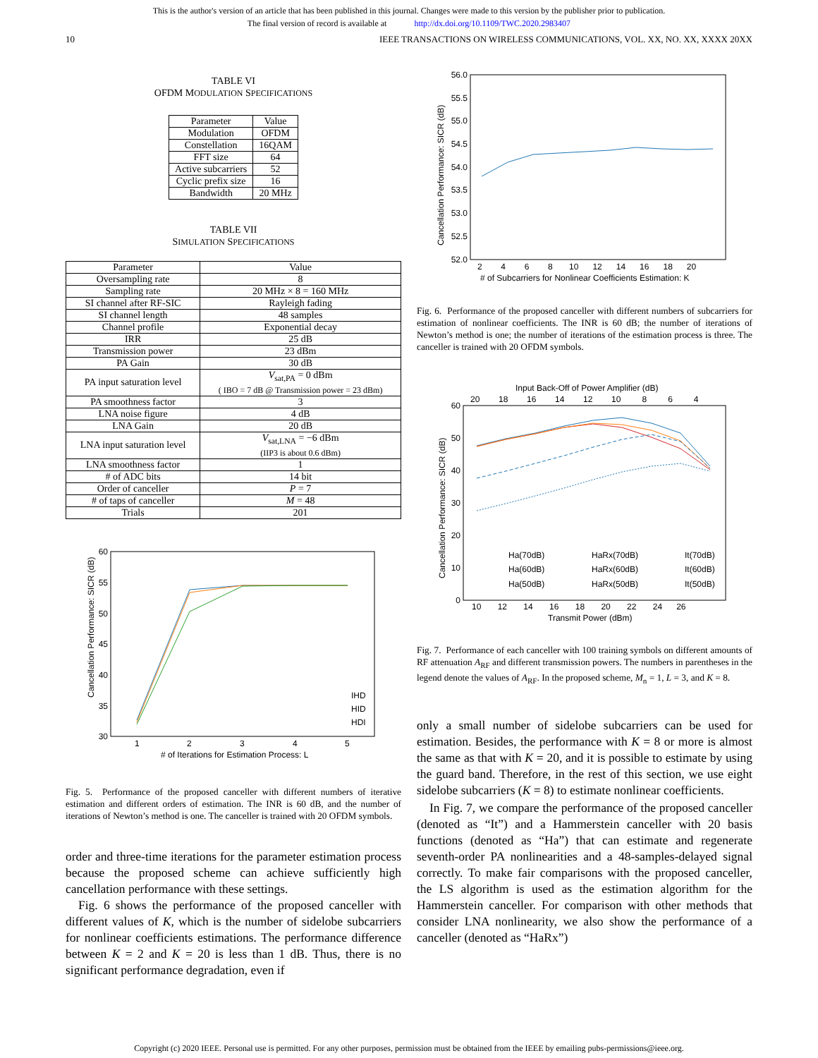This is the author's version of an article that has been published in this journal. Changes were made to this version by the publisher prior to publication.
The final version of record is available at http://dx.doi.org/10.1109/TWC.2020.2983407
10 IEEE TRANSACTIONS ON WIRELESS COMMUNICATIONS, VOL. XX, NO. XX, XXXX 20XX
TABLE VI
OFDM MODULATION SPECIFICATIONS
| Parameter | Value |
| --- | --- |
| Modulation | OFDM |
| Constellation | 16QAM |
| FFT size | 64 |
| Active subcarriers | 52 |
| Cyclic prefix size | 16 |
| Bandwidth | 20 MHz |
TABLE VII
SIMULATION SPECIFICATIONS
| Parameter | Value |
| --- | --- |
| Oversampling rate | 8 |
| Sampling rate | 20 MHz × 8 = 160 MHz |
| SI channel after RF-SIC | Rayleigh fading |
| SI channel length | 48 samples |
| Channel profile | Exponential decay |
| IRR | 25 dB |
| Transmission power | 23 dBm |
| PA Gain | 30 dB |
| PA input saturation level | V<sub>sat,PA</sub> = 0 dBm ( IBO = 7 dB @ Transmission power = 23 dBm) |
| PA smoothness factor | 3 |
| LNA noise figure | 4 dB |
| LNA Gain | 20 dB |
| LNA input saturation level | V<sub>sat,LNA</sub> = −6 dBm (IIP3 is about 0.6 dBm) |
| LNA smoothness factor | 1 |
| # of ADC bits | 14 bit |
| Order of canceller | P = 7 |
| # of taps of canceller | M = 48 |
| Trials | 201 |
Cancellation Performance: SICR (dB)
60
55
50
45
40
35
30
1
2
3
4
5
# of Iterations for Estimation Process: L
IHD
HID
HDI
Fig. 5. Performance of the proposed canceller with different numbers of iterative estimation and different orders of estimation. The INR is 60 dB, and the number of iterations of Newton’s method is one. The canceller is trained with 20 OFDM symbols.
order and three-time iterations for the parameter estimation process because the proposed scheme can achieve sufficiently high cancellation performance with these settings.
Fig. 6 shows the performance of the proposed canceller with different values of K, which is the number of sidelobe subcarriers for nonlinear coefficients estimations. The performance difference between K = 2 and K = 20 is less than 1 dB. Thus, there is no significant performance degradation, even if
Cancellation Performance: SICR (dB)
56.0
55.5
55.0
54.5
54.0
53.5
53.0
52.5
52.0
2 4 6 8 10 12 14 16 18 20
# of Subcarriers for Nonlinear Coefficients Estimation: K
Fig. 6. Performance of the proposed canceller with different numbers of subcarriers for estimation of nonlinear coefficients. The INR is 60 dB; the number of iterations of Newton’s method is one; the number of iterations of the estimation process is three. The canceller is trained with 20 OFDM symbols.
Input Back-Off of Power Amplifier (dB)
20 18 16 14 12 10 8 6 4
Cancellation Performance: SICR (dB)
60
50
40
30
20
10
0
10 12 14 16 18 20 22 24 26
Transmit Power (dBm)
Ha(70dB)
HaRx(70dB)
It(70dB)
Ha(60dB)
HaRx(60dB)
It(60dB)
Ha(50dB)
HaRx(50dB)
It(50dB)
Fig. 7. Performance of each canceller with 100 training symbols on different amounts of RF attenuation A<sub>RF</sub> and different transmission powers. The numbers in parentheses in the legend denote the values of A<sub>RF</sub>. In the proposed scheme, M<sub>n</sub> = 1, L = 3, and K = 8.
only a small number of sidelobe subcarriers can be used for estimation. Besides, the performance with K = 8 or more is almost the same as that with K = 20, and it is possible to estimate by using the guard band. Therefore, in the rest of this section, we use eight sidelobe subcarriers (K = 8) to estimate nonlinear coefficients.
In Fig. 7, we compare the performance of the proposed canceller (denoted as “It”) and a Hammerstein canceller with 20 basis functions (denoted as “Ha”) that can estimate and regenerate seventh-order PA nonlinearities and a 48-samples-delayed signal correctly. To make fair comparisons with the proposed canceller, the LS algorithm is used as the estimation algorithm for the Hammerstein canceller. For comparison with other methods that consider LNA nonlinearity, we also show the performance of a canceller (denoted as “HaRx”)
Copyright (c) 2020 IEEE. Personal use is permitted. For any other purposes, permission must be obtained from the IEEE by emailing pubs-permissions@ieee.org.